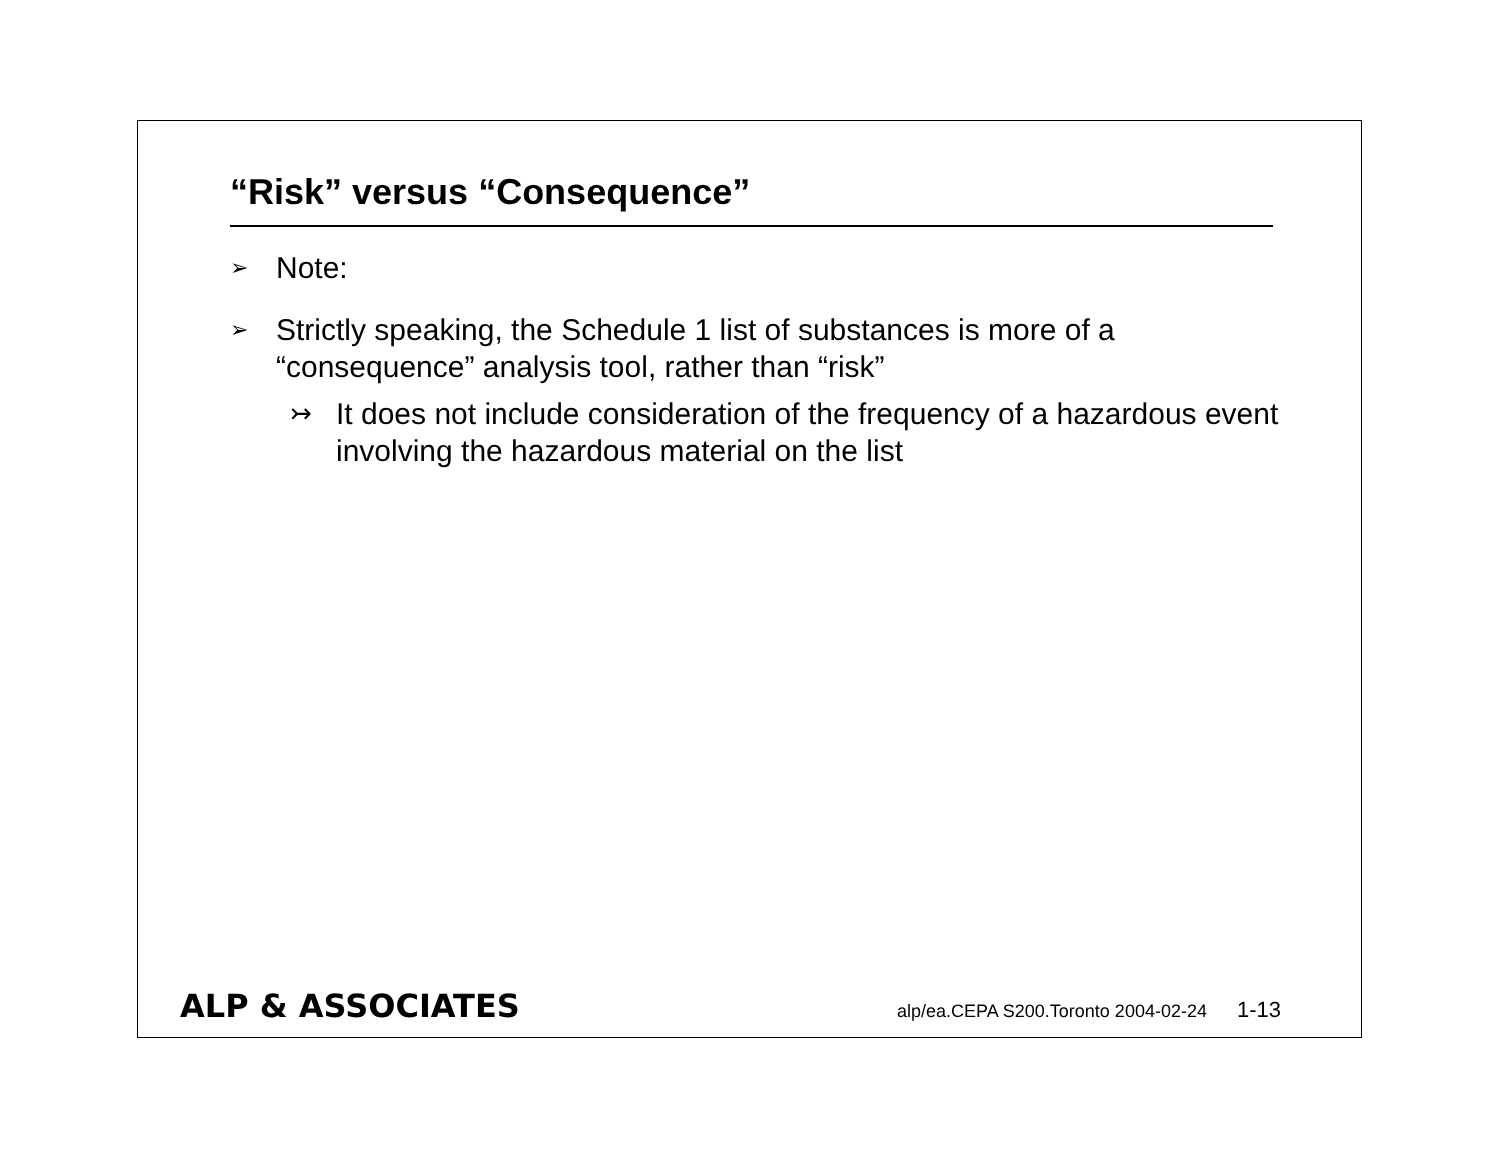“Risk” versus “Consequence”
➢ Note:
➢ Strictly speaking, the Schedule 1 list of substances is more of a “consequence” analysis tool, rather than “risk”
↣ It does not include consideration of the frequency of a hazardous event involving the hazardous material on the list
ALP & ASSOCIATES alp/ea.CEPA S200.Toronto 2004-02-24 1-13